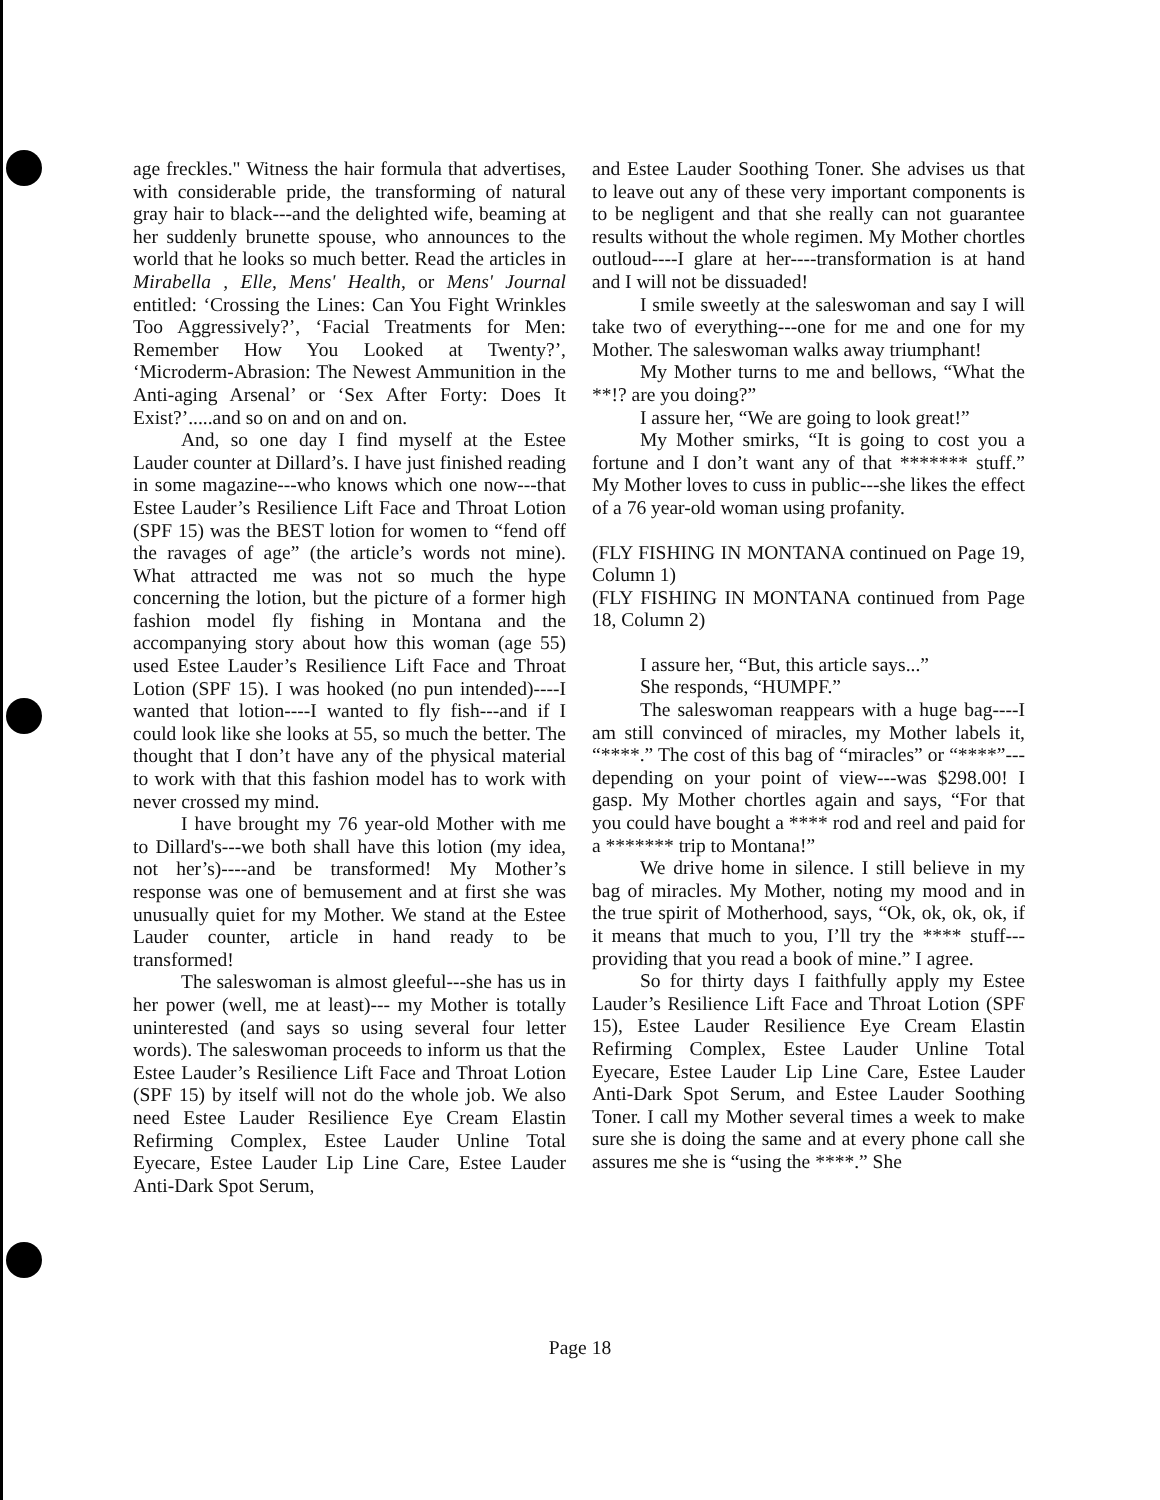age freckles." Witness the hair formula that advertises, with considerable pride, the transforming of natural gray hair to black---and the delighted wife, beaming at her suddenly brunette spouse, who announces to the world that he looks so much better. Read the articles in Mirabella , Elle, Mens' Health, or Mens' Journal entitled: ‘Crossing the Lines: Can You Fight Wrinkles Too Aggressively?’, ‘Facial Treatments for Men: Remember How You Looked at Twenty?’, ‘Microderm-Abrasion: The Newest Ammunition in the Anti-aging Arsenal’ or ‘Sex After Forty: Does It Exist?’.....and so on and on and on.
And, so one day I find myself at the Estee Lauder counter at Dillard’s. I have just finished reading in some magazine---who knows which one now---that Estee Lauder’s Resilience Lift Face and Throat Lotion (SPF 15) was the BEST lotion for women to “fend off the ravages of age” (the article’s words not mine). What attracted me was not so much the hype concerning the lotion, but the picture of a former high fashion model fly fishing in Montana and the accompanying story about how this woman (age 55) used Estee Lauder’s Resilience Lift Face and Throat Lotion (SPF 15). I was hooked (no pun intended)----I wanted that lotion----I wanted to fly fish---and if I could look like she looks at 55, so much the better. The thought that I don’t have any of the physical material to work with that this fashion model has to work with never crossed my mind.
I have brought my 76 year-old Mother with me to Dillard's---we both shall have this lotion (my idea, not her’s)----and be transformed! My Mother’s response was one of bemusement and at first she was unusually quiet for my Mother. We stand at the Estee Lauder counter, article in hand ready to be transformed!
The saleswoman is almost gleeful---she has us in her power (well, me at least)--- my Mother is totally uninterested (and says so using several four letter words). The saleswoman proceeds to inform us that the Estee Lauder’s Resilience Lift Face and Throat Lotion (SPF 15) by itself will not do the whole job. We also need Estee Lauder Resilience Eye Cream Elastin Refirming Complex, Estee Lauder Unline Total Eyecare, Estee Lauder Lip Line Care, Estee Lauder Anti-Dark Spot Serum,
and Estee Lauder Soothing Toner. She advises us that to leave out any of these very important components is to be negligent and that she really can not guarantee results without the whole regimen. My Mother chortles outloud----I glare at her----transformation is at hand and I will not be dissuaded!
I smile sweetly at the saleswoman and say I will take two of everything---one for me and one for my Mother. The saleswoman walks away triumphant!
My Mother turns to me and bellows, “What the **!? are you doing?”
I assure her, “We are going to look great!”
My Mother smirks, “It is going to cost you a fortune and I don’t want any of that ******* stuff.” My Mother loves to cuss in public---she likes the effect of a 76 year-old woman using profanity.
(FLY FISHING IN MONTANA continued on Page 19, Column 1)
(FLY FISHING IN MONTANA continued from Page 18, Column 2)
I assure her, “But, this article says...”
She responds, “HUMPF.”
The saleswoman reappears with a huge bag----I am still convinced of miracles, my Mother labels it, “****.” The cost of this bag of “miracles” or “****”---depending on your point of view---was $298.00! I gasp. My Mother chortles again and says, “For that you could have bought a **** rod and reel and paid for a ******* trip to Montana!”
We drive home in silence. I still believe in my bag of miracles. My Mother, noting my mood and in the true spirit of Motherhood, says, “Ok, ok, ok, ok, if it means that much to you, I’ll try the **** stuff---providing that you read a book of mine.” I agree.
So for thirty days I faithfully apply my Estee Lauder’s Resilience Lift Face and Throat Lotion (SPF 15), Estee Lauder Resilience Eye Cream Elastin Refirming Complex, Estee Lauder Unline Total Eyecare, Estee Lauder Lip Line Care, Estee Lauder Anti-Dark Spot Serum, and Estee Lauder Soothing Toner. I call my Mother several times a week to make sure she is doing the same and at every phone call she assures me she is “using the ****.” She
Page 18